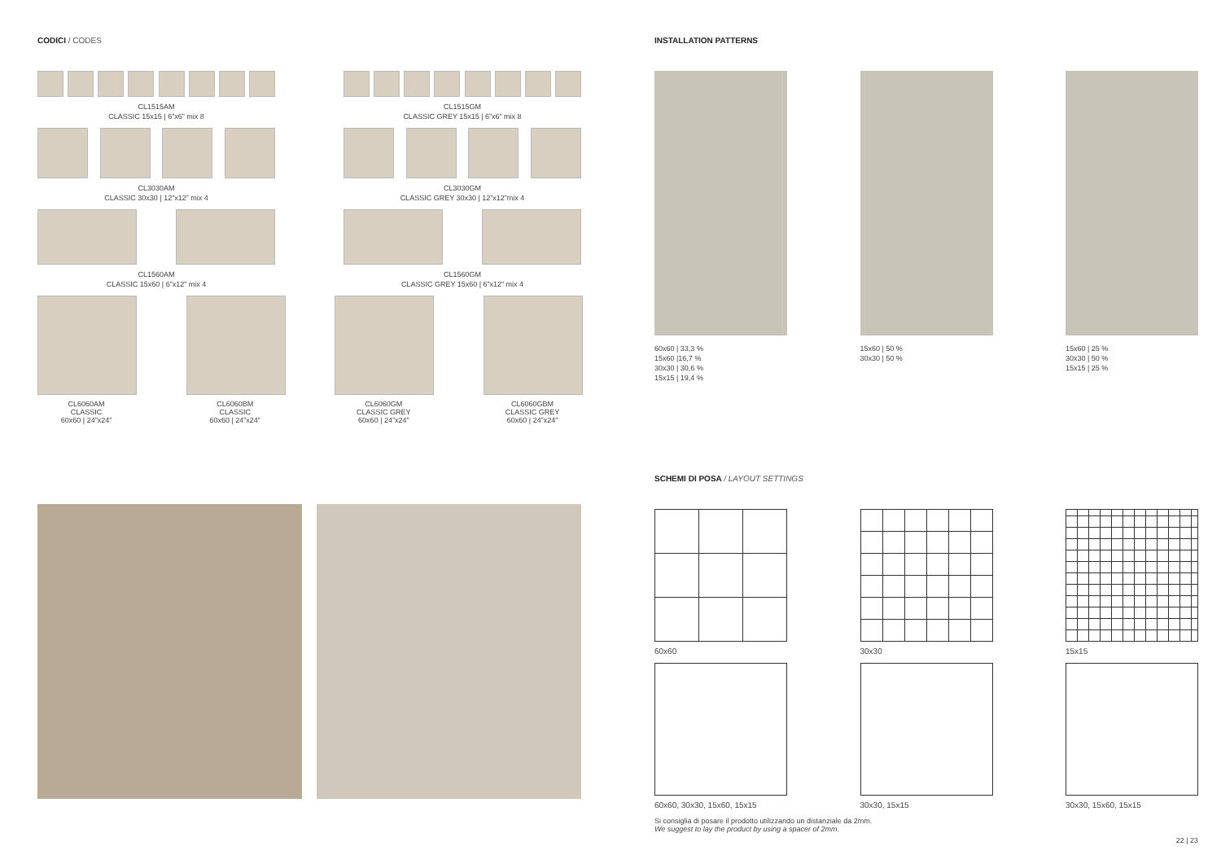CODICI / CODES
CL1515AM
CLASSIC 15x15 | 6”x6” mix 8
CL3030AM
CLASSIC 30x30 | 12”x12” mix 4
CL1560AM
CLASSIC 15x60 | 6”x12” mix 4
CL1515GM
CLASSIC GREY 15x15 | 6”x6” mix 8
CL3030GM
CLASSIC GREY 30x30 | 12”x12”mix 4
CL1560GM
CLASSIC GREY 15x60 | 6”x12” mix 4
CL6060AM
CLASSIC
60x60 | 24”x24”
CL6060BM
CLASSIC
60x60 | 24”x24”
CL6060GM
CLASSIC GREY
60x60 | 24”x24”
CL6060GBM
CLASSIC GREY
60x60 | 24”x24”
INSTALLATION PATTERNS
60x60 | 33,3 %
15x60 |16,7 %
30x30 | 30,6 %
15x15 | 19,4 %
15x60 | 50 %
30x30 | 50 %
15x60 | 25 %
30x30 | 50 %
15x15 | 25 %
SCHEMI DI POSA / LAYOUT SETTINGS
60x60
60x60, 30x30, 15x60, 15x15
30x30
30x30, 15x15
15x15
30x30, 15x60, 15x15
Si consiglia di posare il prodotto utilizzando un distanziale da 2mm.
We suggest to lay the product by using a spacer of 2mm.
22 | 23